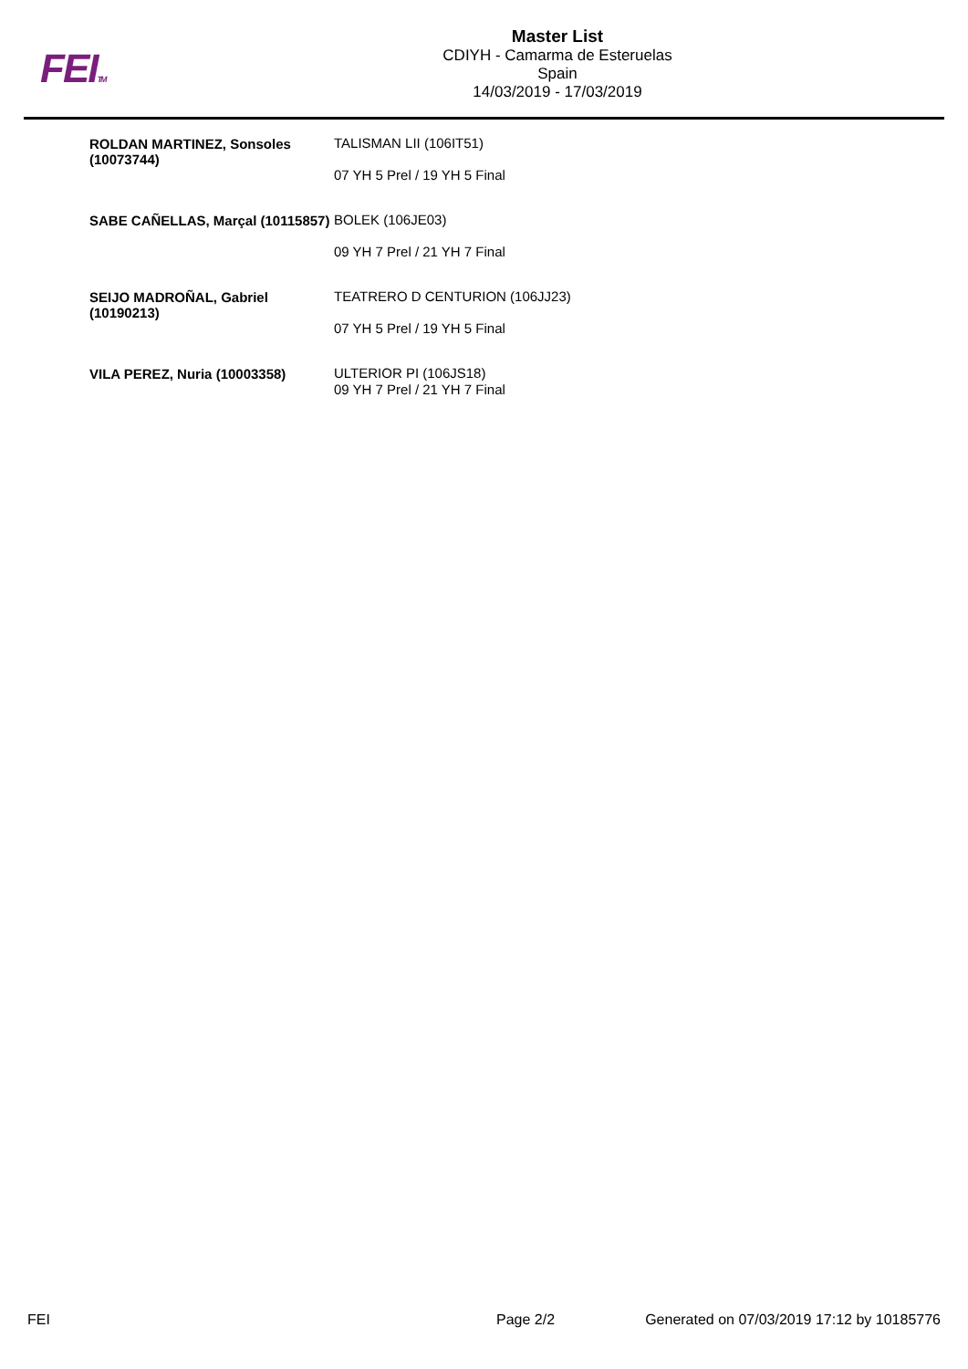FEITM
Master List
CDIYH - Camarma de Esteruelas
Spain
14/03/2019 - 17/03/2019
| ROLDAN MARTINEZ, Sonsoles (10073744) | TALISMAN LII (106IT51) 07 YH 5 Prel / 19 YH 5 Final |
| SABE CAÑELLAS, Marçal (10115857) | BOLEK (106JE03) 09 YH 7 Prel / 21 YH 7 Final |
| SEIJO MADROÑAL, Gabriel (10190213) | TEATRERO D CENTURION (106JJ23) 07 YH 5 Prel / 19 YH 5 Final |
| VILA PEREZ, Nuria (10003358) | ULTERIOR PI (106JS18) 09 YH 7 Prel / 21 YH 7 Final |
FEI Page 2/2 Generated on 07/03/2019 17:12 by 10185776